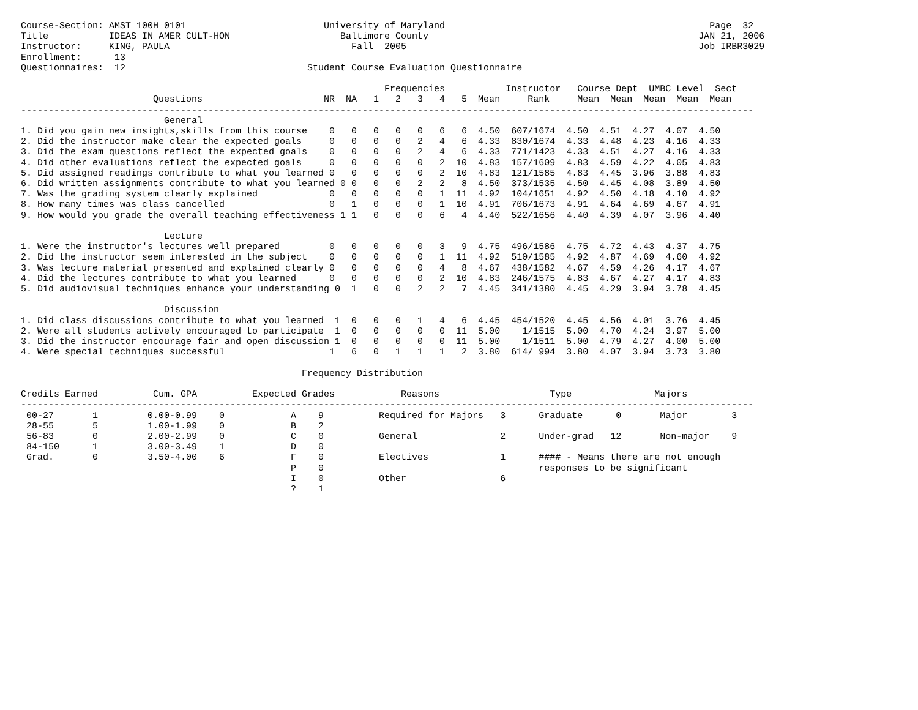Course-Section: AMST 100H 0101                         University of Maryland                                                Page  32
Title           IDEAS IN AMER CULT-HON                    Baltimore County                                                 JAN 21, 2006
Instructor:     KING, PAULA                                 Fall  2005                                                     Job IRBR3029
Enrollment:      13
Questionnaires:  12                                 Student Course Evaluation Questionnaire

                                                                  Frequencies           Instructor   Course Dept  UMBC Level  Sect
                        Questions                      NR  NA   1   2   3   4   5  Mean     Rank     Mean  Mean  Mean  Mean  Mean
-------------------------------------------------------------------------------------------------------------------------------------
                          General
1. Did you gain new insights,skills from this course    0   0   0   0   0   6   6  4.50  607/1674  4.50  4.51  4.27  4.07  4.50
2. Did the instructor make clear the expected goals     0   0   0   0   2   4   6  4.33  830/1674  4.33  4.48  4.23  4.16  4.33
3. Did the exam questions reflect the expected goals    0   0   0   0   2   4   6  4.33  771/1423  4.33  4.51  4.27  4.16  4.33
4. Did other evaluations reflect the expected goals     0   0   0   0   0   2  10  4.83  157/1609  4.83  4.59  4.22  4.05  4.83
5. Did assigned readings contribute to what you learned 0   0   0   0   0   2  10  4.83  121/1585  4.83  4.45  3.96  3.88  4.83
6. Did written assignments contribute to what you learned 0 0   0   0   2   2   8  4.50  373/1535  4.50  4.45  4.08  3.89  4.50
7. Was the grading system clearly explained             0   0   0   0   0   1  11  4.92  104/1651  4.92  4.50  4.18  4.10  4.92
8. How many times was class cancelled                   0   1   0   0   0   1  10  4.91  706/1673  4.91  4.64  4.69  4.67  4.91
9. How would you grade the overall teaching effectiveness 1 1   0   0   0   6   4  4.40  522/1656  4.40  4.39  4.07  3.96  4.40

                          Lecture
1. Were the instructor's lectures well prepared         0   0   0   0   0   3   9  4.75  496/1586  4.75  4.72  4.43  4.37  4.75
2. Did the instructor seem interested in the subject    0   0   0   0   0   1  11  4.92  510/1585  4.92  4.87  4.69  4.60  4.92
3. Was lecture material presented and explained clearly 0   0   0   0   0   4   8  4.67  438/1582  4.67  4.59  4.26  4.17  4.67
4. Did the lectures contribute to what you learned      0   0   0   0   0   2  10  4.83  246/1575  4.83  4.67  4.27  4.17  4.83
5. Did audiovisual techniques enhance your understanding 0  1   0   0   2   2   7  4.45  341/1380  4.45  4.29  3.94  3.78  4.45

                          Discussion
1. Did class discussions contribute to what you learned  1  0   0   0   1   4   6  4.45  454/1520  4.45  4.56  4.01  3.76  4.45
2. Were all students actively encouraged to participate  1  0   0   0   0   0  11  5.00    1/1515  5.00  4.70  4.24  3.97  5.00
3. Did the instructor encourage fair and open discussion 1  0   0   0   0   0  11  5.00    1/1511  5.00  4.79  4.27  4.00  5.00
4. Were special techniques successful                   1   6   0   1   1   1   2  3.80  614/ 994  3.80  4.07  3.94  3.73  3.80

                                                   Frequency Distribution

Credits Earned          Cum. GPA          Expected Grades            Reasons                    Type               Majors
-------------------------------------------------------------------------------------------------------------------------------------
 00-27       1         0.00-0.99    0            A    9          Required for Majors   3      Graduate      0       Major        3
 28-55       5         1.00-1.99    0            B    2
 56-83       0         2.00-2.99    0            C    0          General               2      Under-grad   12       Non-major    9
 84-150      1         3.00-3.49    1            D    0
 Grad.       0         3.50-4.00    6            F    0          Electives             1      #### - Means there are not enough
                                                 P    0                                       responses to be significant
                                                 I    0          Other                 6
                                                 ?    1